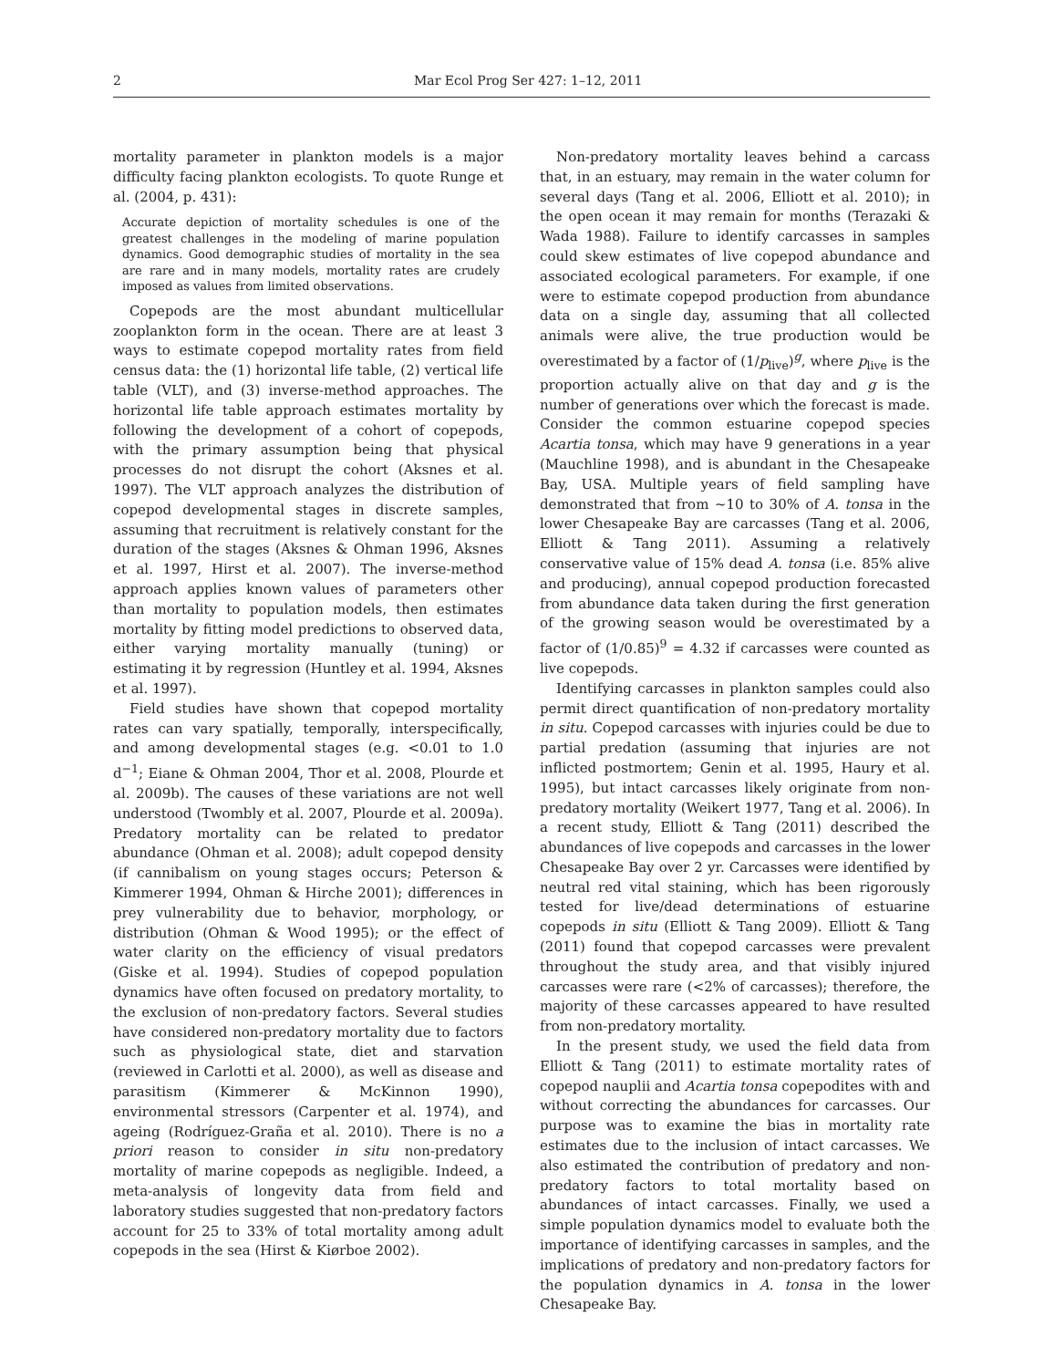2 Mar Ecol Prog Ser 427: 1–12, 2011
mortality parameter in plankton models is a major difficulty facing plankton ecologists. To quote Runge et al. (2004, p. 431):
Accurate depiction of mortality schedules is one of the greatest challenges in the modeling of marine population dynamics. Good demographic studies of mortality in the sea are rare and in many models, mortality rates are crudely imposed as values from limited observations.
Copepods are the most abundant multicellular zooplankton form in the ocean. There are at least 3 ways to estimate copepod mortality rates from field census data: the (1) horizontal life table, (2) vertical life table (VLT), and (3) inverse-method approaches. The horizontal life table approach estimates mortality by following the development of a cohort of copepods, with the primary assumption being that physical processes do not disrupt the cohort (Aksnes et al. 1997). The VLT approach analyzes the distribution of copepod developmental stages in discrete samples, assuming that recruitment is relatively constant for the duration of the stages (Aksnes & Ohman 1996, Aksnes et al. 1997, Hirst et al. 2007). The inverse-method approach applies known values of parameters other than mortality to population models, then estimates mortality by fitting model predictions to observed data, either varying mortality manually (tuning) or estimating it by regression (Huntley et al. 1994, Aksnes et al. 1997).
Field studies have shown that copepod mortality rates can vary spatially, temporally, interspecifically, and among developmental stages (e.g. <0.01 to 1.0 d<sup>−1</sup>; Eiane & Ohman 2004, Thor et al. 2008, Plourde et al. 2009b). The causes of these variations are not well understood (Twombly et al. 2007, Plourde et al. 2009a). Predatory mortality can be related to predator abundance (Ohman et al. 2008); adult copepod density (if cannibalism on young stages occurs; Peterson & Kimmerer 1994, Ohman & Hirche 2001); differences in prey vulnerability due to behavior, morphology, or distribution (Ohman & Wood 1995); or the effect of water clarity on the efficiency of visual predators (Giske et al. 1994). Studies of copepod population dynamics have often focused on predatory mortality, to the exclusion of non-predatory factors. Several studies have considered non-predatory mortality due to factors such as physiological state, diet and starvation (reviewed in Carlotti et al. 2000), as well as disease and parasitism (Kimmerer & McKinnon 1990), environmental stressors (Carpenter et al. 1974), and ageing (Rodríguez-Graña et al. 2010). There is no a priori reason to consider in situ non-predatory mortality of marine copepods as negligible. Indeed, a meta-analysis of longevity data from field and laboratory studies suggested that non-predatory factors account for 25 to 33% of total mortality among adult copepods in the sea (Hirst & Kiørboe 2002).
Non-predatory mortality leaves behind a carcass that, in an estuary, may remain in the water column for several days (Tang et al. 2006, Elliott et al. 2010); in the open ocean it may remain for months (Terazaki & Wada 1988). Failure to identify carcasses in samples could skew estimates of live copepod abundance and associated ecological parameters. For example, if one were to estimate copepod production from abundance data on a single day, assuming that all collected animals were alive, the true production would be overestimated by a factor of (1/p<sub>live</sub>)<sup>g</sup>, where p<sub>live</sub> is the proportion actually alive on that day and g is the number of generations over which the forecast is made. Consider the common estuarine copepod species Acartia tonsa, which may have 9 generations in a year (Mauchline 1998), and is abundant in the Chesapeake Bay, USA. Multiple years of field sampling have demonstrated that from ~10 to 30% of A. tonsa in the lower Chesapeake Bay are carcasses (Tang et al. 2006, Elliott & Tang 2011). Assuming a relatively conservative value of 15% dead A. tonsa (i.e. 85% alive and producing), annual copepod production forecasted from abundance data taken during the first generation of the growing season would be overestimated by a factor of (1/0.85)<sup>9</sup> = 4.32 if carcasses were counted as live copepods.
Identifying carcasses in plankton samples could also permit direct quantification of non-predatory mortality in situ. Copepod carcasses with injuries could be due to partial predation (assuming that injuries are not inflicted postmortem; Genin et al. 1995, Haury et al. 1995), but intact carcasses likely originate from non-predatory mortality (Weikert 1977, Tang et al. 2006). In a recent study, Elliott & Tang (2011) described the abundances of live copepods and carcasses in the lower Chesapeake Bay over 2 yr. Carcasses were identified by neutral red vital staining, which has been rigorously tested for live/dead determinations of estuarine copepods in situ (Elliott & Tang 2009). Elliott & Tang (2011) found that copepod carcasses were prevalent throughout the study area, and that visibly injured carcasses were rare (<2% of carcasses); therefore, the majority of these carcasses appeared to have resulted from non-predatory mortality.
In the present study, we used the field data from Elliott & Tang (2011) to estimate mortality rates of copepod nauplii and Acartia tonsa copepodites with and without correcting the abundances for carcasses. Our purpose was to examine the bias in mortality rate estimates due to the inclusion of intact carcasses. We also estimated the contribution of predatory and non-predatory factors to total mortality based on abundances of intact carcasses. Finally, we used a simple population dynamics model to evaluate both the importance of identifying carcasses in samples, and the implications of predatory and non-predatory factors for the population dynamics in A. tonsa in the lower Chesapeake Bay.